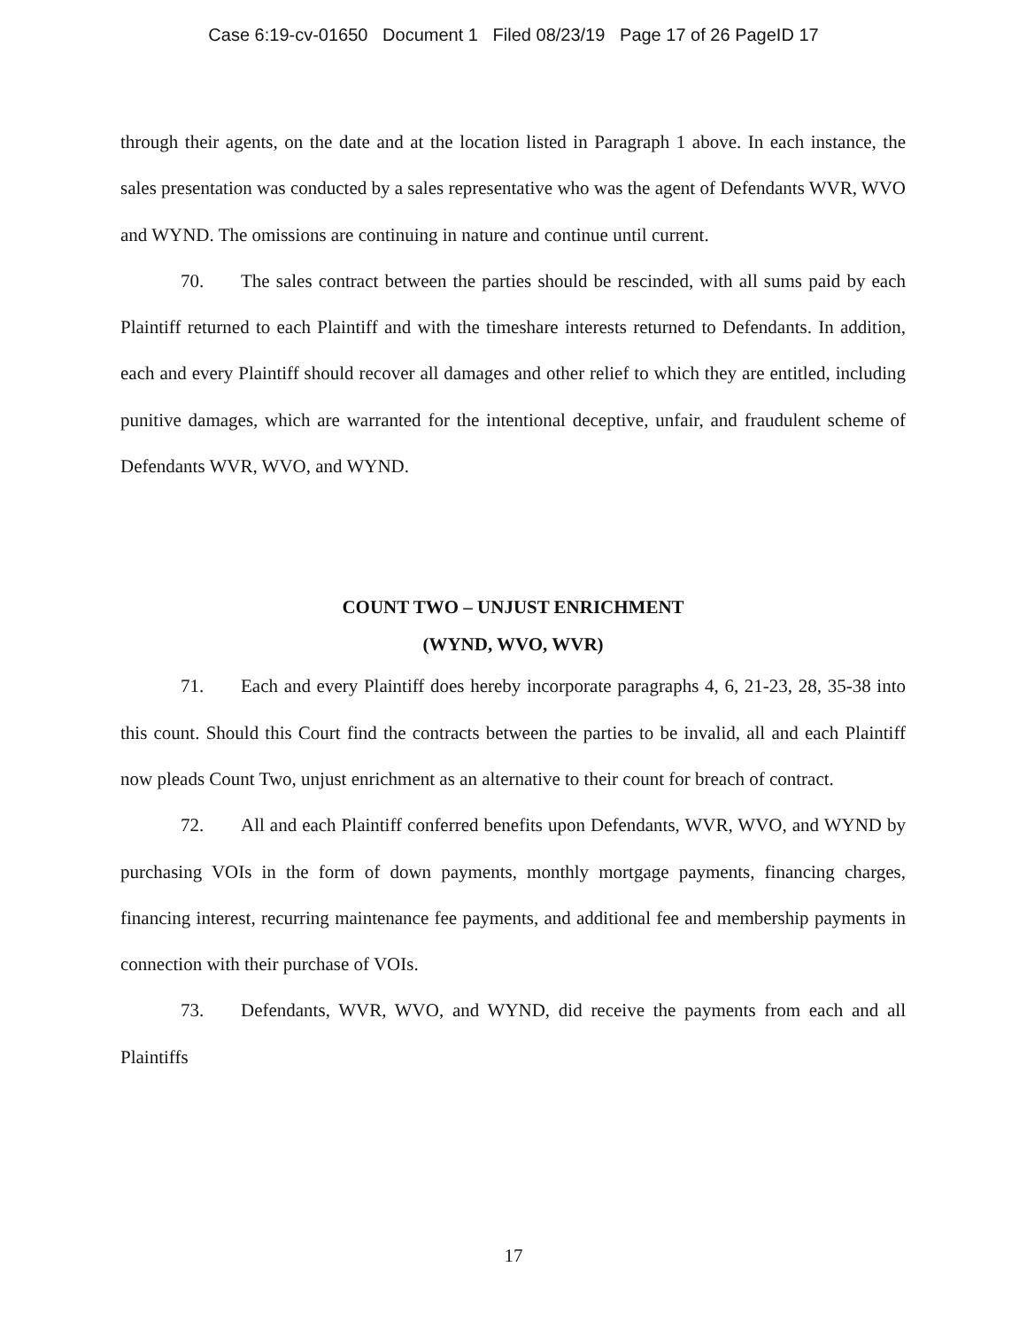Case 6:19-cv-01650 Document 1 Filed 08/23/19 Page 17 of 26 PageID 17
through their agents, on the date and at the location listed in Paragraph 1 above. In each instance, the sales presentation was conducted by a sales representative who was the agent of Defendants WVR, WVO and WYND. The omissions are continuing in nature and continue until current.
70. The sales contract between the parties should be rescinded, with all sums paid by each Plaintiff returned to each Plaintiff and with the timeshare interests returned to Defendants. In addition, each and every Plaintiff should recover all damages and other relief to which they are entitled, including punitive damages, which are warranted for the intentional deceptive, unfair, and fraudulent scheme of Defendants WVR, WVO, and WYND.
COUNT TWO – UNJUST ENRICHMENT
(WYND, WVO, WVR)
71. Each and every Plaintiff does hereby incorporate paragraphs 4, 6, 21-23, 28, 35-38 into this count. Should this Court find the contracts between the parties to be invalid, all and each Plaintiff now pleads Count Two, unjust enrichment as an alternative to their count for breach of contract.
72. All and each Plaintiff conferred benefits upon Defendants, WVR, WVO, and WYND by purchasing VOIs in the form of down payments, monthly mortgage payments, financing charges, financing interest, recurring maintenance fee payments, and additional fee and membership payments in connection with their purchase of VOIs.
73. Defendants, WVR, WVO, and WYND, did receive the payments from each and all Plaintiffs
17